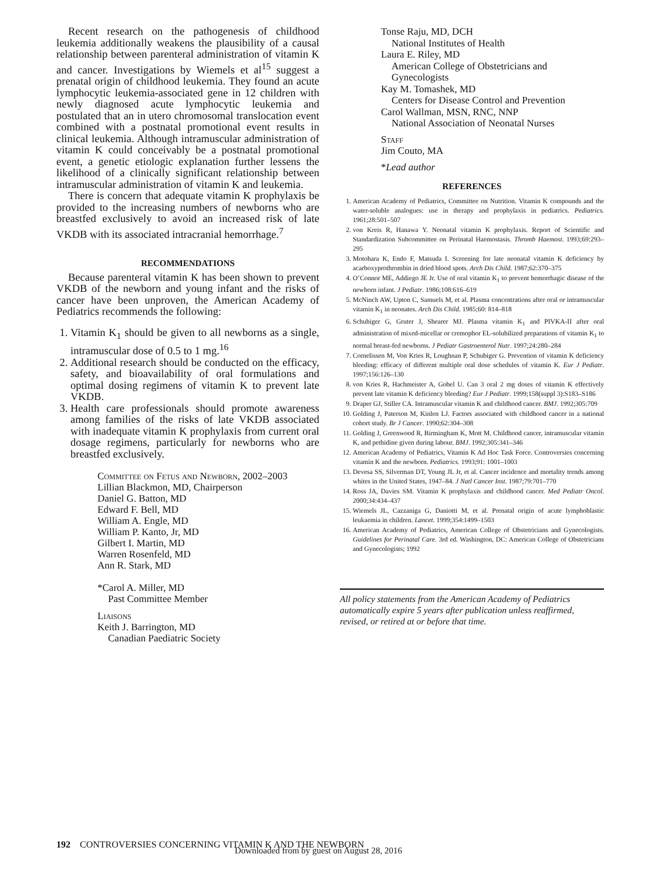Recent research on the pathogenesis of childhood leukemia additionally weakens the plausibility of a causal relationship between parenteral administration of vitamin K and cancer. Investigations by Wiemels et al<sup>15</sup> suggest a prenatal origin of childhood leukemia. They found an acute lymphocytic leukemia-associated gene in 12 children with newly diagnosed acute lymphocytic leukemia and postulated that an in utero chromosomal translocation event combined with a postnatal promotional event results in clinical leukemia. Although intramuscular administration of vitamin K could conceivably be a postnatal promotional event, a genetic etiologic explanation further lessens the likelihood of a clinically significant relationship between intramuscular administration of vitamin K and leukemia.
There is concern that adequate vitamin K prophylaxis be provided to the increasing numbers of newborns who are breastfed exclusively to avoid an increased risk of late VKDB with its associated intracranial hemorrhage.<sup>7</sup>
RECOMMENDATIONS
Because parenteral vitamin K has been shown to prevent VKDB of the newborn and young infant and the risks of cancer have been unproven, the American Academy of Pediatrics recommends the following:
1. Vitamin K<sub>1</sub> should be given to all newborns as a single, intramuscular dose of 0.5 to 1 mg.<sup>16</sup>
2. Additional research should be conducted on the efficacy, safety, and bioavailability of oral formulations and optimal dosing regimens of vitamin K to prevent late VKDB.
3. Health care professionals should promote awareness among families of the risks of late VKDB associated with inadequate vitamin K prophylaxis from current oral dosage regimens, particularly for newborns who are breastfed exclusively.
Committee on Fetus and Newborn, 2002–2003
Lillian Blackmon, MD, Chairperson
Daniel G. Batton, MD
Edward F. Bell, MD
William A. Engle, MD
William P. Kanto, Jr, MD
Gilbert I. Martin, MD
Warren Rosenfeld, MD
Ann R. Stark, MD
*Carol A. Miller, MD
Past Committee Member
Liaisons
Keith J. Barrington, MD
Canadian Paediatric Society
Tonse Raju, MD, DCH
National Institutes of Health
Laura E. Riley, MD
American College of Obstetricians and Gynecologists
Kay M. Tomashek, MD
Centers for Disease Control and Prevention
Carol Wallman, MSN, RNC, NNP
National Association of Neonatal Nurses
Staff
Jim Couto, MA
*Lead author
REFERENCES
1. American Academy of Pediatrics, Committee on Nutrition. Vitamin K compounds and the water-soluble analogues: use in therapy and prophylaxis in pediatrics. Pediatrics. 1961;28:501–507
2. von Kreis R, Hanawa Y. Neonatal vitamin K prophylaxis. Report of Scientific and Standardization Subcommittee on Perinatal Haemostasis. Thromb Haemost. 1993;69:293–295
3. Motohara K, Endo F, Matsuda I. Screening for late neonatal vitamin K deficiency by acarboxyprothrombin in dried blood spots. Arch Dis Child. 1987;62:370–375
4. O’Connor ME, Addiego JE Jr. Use of oral vitamin K<sub>1</sub> to prevent hemorrhagic disease of the newborn infant. J Pediatr. 1986;108:616–619
5. McNinch AW, Upton C, Samuels M, et al. Plasma concentrations after oral or intramuscular vitamin K<sub>1</sub> in neonates. Arch Dis Child. 1985;60: 814–818
6. Schubiger G, Gruter J, Shearer MJ. Plasma vitamin K<sub>1</sub> and PIVKA-II after oral administration of mixed-micellar or cremophor EL-solubilized preparations of vitamin K<sub>1</sub> to normal breast-fed newborns. J Pediatr Gastroenterol Nutr. 1997;24:280–284
7. Cornelissen M, Von Kries R, Loughnan P, Schubiger G. Prevention of vitamin K deficiency bleeding: efficacy of different multiple oral dose schedules of vitamin K. Eur J Pediatr. 1997;156:126–130
8. von Kries R, Hachmeister A, Gobel U. Can 3 oral 2 mg doses of vitamin K effectively prevent late vitamin K deficiency bleeding? Eur J Pediatr. 1999;158(suppl 3):S183–S186
9. Draper GJ, Stiller CA. Intramuscular vitamin K and childhood cancer. BMJ. 1992;305:709
10. Golding J, Paterson M, Kinlen LJ. Factors associated with childhood cancer in a national cohort study. Br J Cancer. 1990;62:304–308
11. Golding J, Greenwood R, Birmingham K, Mott M. Childhood cancer, intramuscular vitamin K, and pethidine given during labour. BMJ. 1992;305:341–346
12. American Academy of Pediatrics, Vitamin K Ad Hoc Task Force. Controversies concerning vitamin K and the newborn. Pediatrics. 1993;91: 1001–1003
13. Devesa SS, Silverman DT, Young JL Jr, et al. Cancer incidence and mortality trends among whites in the United States, 1947–84. J Natl Cancer Inst. 1987;79:701–770
14. Ross JA, Davies SM. Vitamin K prophylaxis and childhood cancer. Med Pediatr Oncol. 2000;34:434–437
15. Wiemels JL, Cazzaniga G, Daniotti M, et al. Prenatal origin of acute lymphoblastic leukaemia in children. Lancet. 1999;354:1499–1503
16. American Academy of Pediatrics, American College of Obstetricians and Gynecologists. Guidelines for Perinatal Care. 3rd ed. Washington, DC: American College of Obstetricians and Gynecologists; 1992
All policy statements from the American Academy of Pediatrics automatically expire 5 years after publication unless reaffirmed, revised, or retired at or before that time.
192 CONTROVERSIES CONCERNING VITAMIN K AND THE NEWBORN
Downloaded from by guest on August 28, 2016